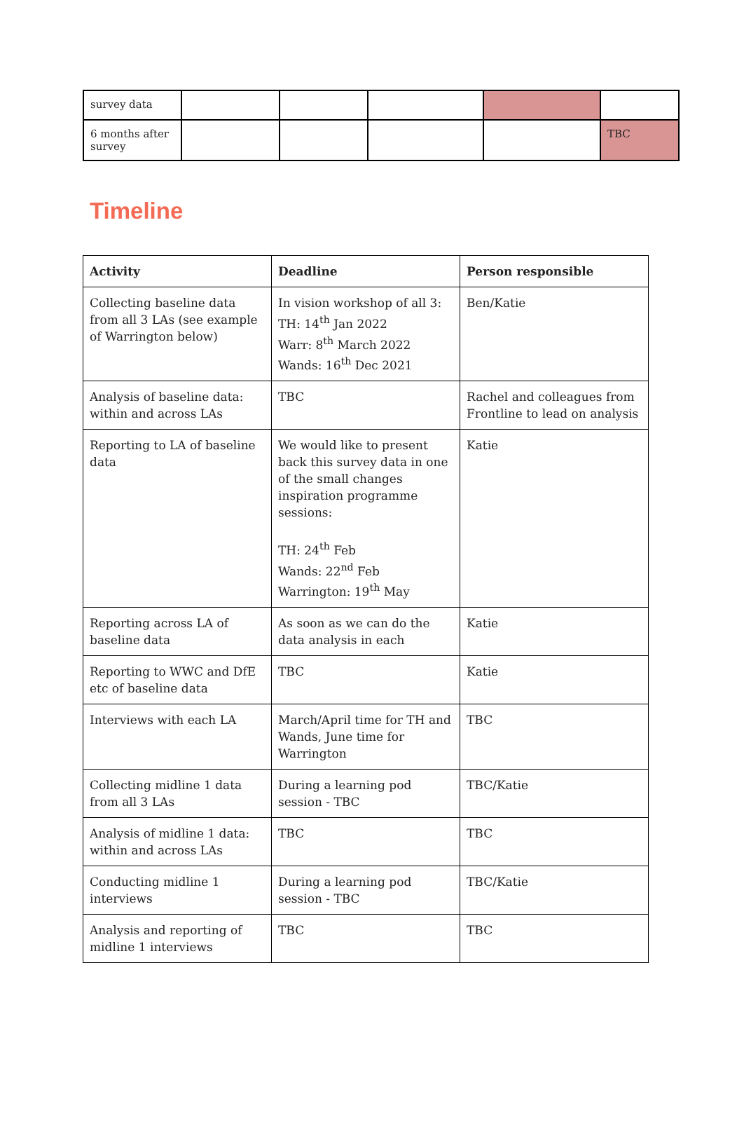| survey data | | | | | |
| 6 months after survey | | | | | TBC |
Timeline
| Activity | Deadline | Person responsible |
| --- | --- | --- |
| Collecting baseline data from all 3 LAs (see example of Warrington below) | In vision workshop of all 3: TH: 14<sup>th</sup> Jan 2022 Warr: 8<sup>th</sup> March 2022 Wands: 16<sup>th</sup> Dec 2021 | Ben/Katie |
| Analysis of baseline data: within and across LAs | TBC | Rachel and colleagues from Frontline to lead on analysis |
| Reporting to LA of baseline data | We would like to present back this survey data in one of the small changes inspiration programme sessions: TH: 24<sup>th</sup> Feb Wands: 22<sup>nd</sup> Feb Warrington: 19<sup>th</sup> May | Katie |
| Reporting across LA of baseline data | As soon as we can do the data analysis in each | Katie |
| Reporting to WWC and DfE etc of baseline data | TBC | Katie |
| Interviews with each LA | March/April time for TH and Wands, June time for Warrington | TBC |
| Collecting midline 1 data from all 3 LAs | During a learning pod session - TBC | TBC/Katie |
| Analysis of midline 1 data: within and across LAs | TBC | TBC |
| Conducting midline 1 interviews | During a learning pod session - TBC | TBC/Katie |
| Analysis and reporting of midline 1 interviews | TBC | TBC |